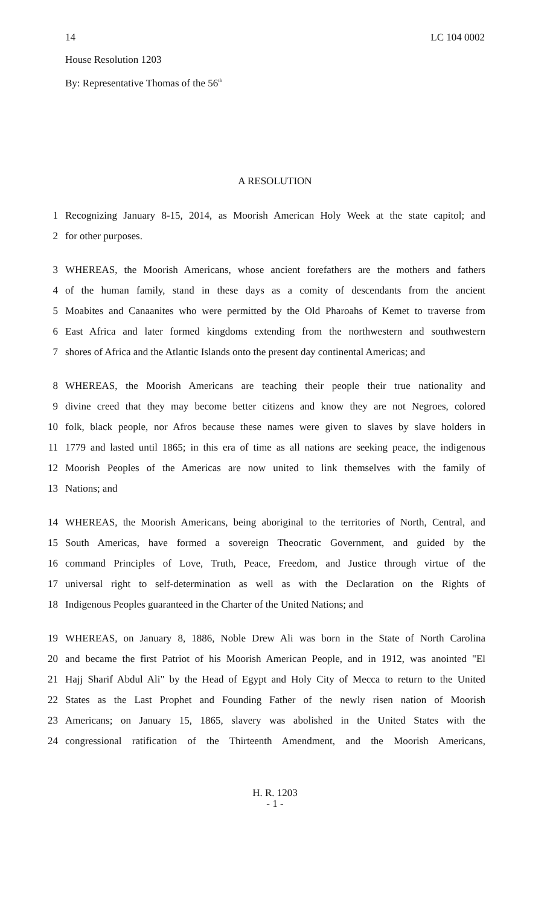14 LC 104 0002
House Resolution 1203
By: Representative Thomas of the 56<sup>th</sup>
A RESOLUTION
1 Recognizing January 8-15, 2014, as Moorish American Holy Week at the state capitol; and
2 for other purposes.
3 WHEREAS, the Moorish Americans, whose ancient forefathers are the mothers and fathers
4 of the human family, stand in these days as a comity of descendants from the ancient
5 Moabites and Canaanites who were permitted by the Old Pharoahs of Kemet to traverse from
6 East Africa and later formed kingdoms extending from the northwestern and southwestern
7 shores of Africa and the Atlantic Islands onto the present day continental Americas; and
8 WHEREAS, the Moorish Americans are teaching their people their true nationality and
9 divine creed that they may become better citizens and know they are not Negroes, colored
10 folk, black people, nor Afros because these names were given to slaves by slave holders in
11 1779 and lasted until 1865; in this era of time as all nations are seeking peace, the indigenous
12 Moorish Peoples of the Americas are now united to link themselves with the family of
13 Nations; and
14 WHEREAS, the Moorish Americans, being aboriginal to the territories of North, Central, and
15 South Americas, have formed a sovereign Theocratic Government, and guided by the
16 command Principles of Love, Truth, Peace, Freedom, and Justice through virtue of the
17 universal right to self-determination as well as with the Declaration on the Rights of
18 Indigenous Peoples guaranteed in the Charter of the United Nations; and
19 WHEREAS, on January 8, 1886, Noble Drew Ali was born in the State of North Carolina
20 and became the first Patriot of his Moorish American People, and in 1912, was anointed "El
21 Hajj Sharif Abdul Ali" by the Head of Egypt and Holy City of Mecca to return to the United
22 States as the Last Prophet and Founding Father of the newly risen nation of Moorish
23 Americans; on January 15, 1865, slavery was abolished in the United States with the
24 congressional ratification of the Thirteenth Amendment, and the Moorish Americans,
H. R. 1203
- 1 -